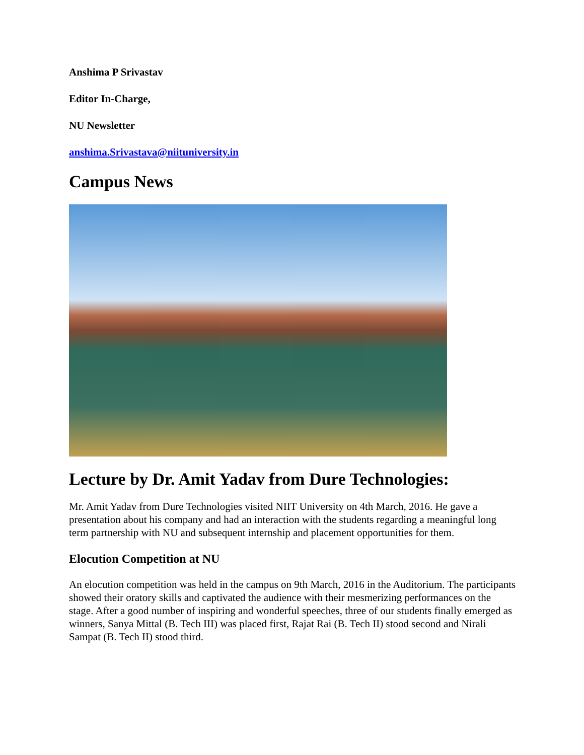Anshima P Srivastav
Editor In-Charge,
NU Newsletter
anshima.Srivastava@niituniversity.in
Campus News
Lecture by Dr. Amit Yadav from Dure Technologies:
Mr. Amit Yadav from Dure Technologies visited NIIT University on 4th March, 2016. He gave a presentation about his company and had an interaction with the students regarding a meaningful long term partnership with NU and subsequent internship and placement opportunities for them.
Elocution Competition at NU
An elocution competition was held in the campus on 9th March, 2016 in the Auditorium. The participants showed their oratory skills and captivated the audience with their mesmerizing performances on the stage. After a good number of inspiring and wonderful speeches, three of our students finally emerged as winners, Sanya Mittal (B. Tech III) was placed first, Rajat Rai (B. Tech II) stood second and Nirali Sampat (B. Tech II) stood third.